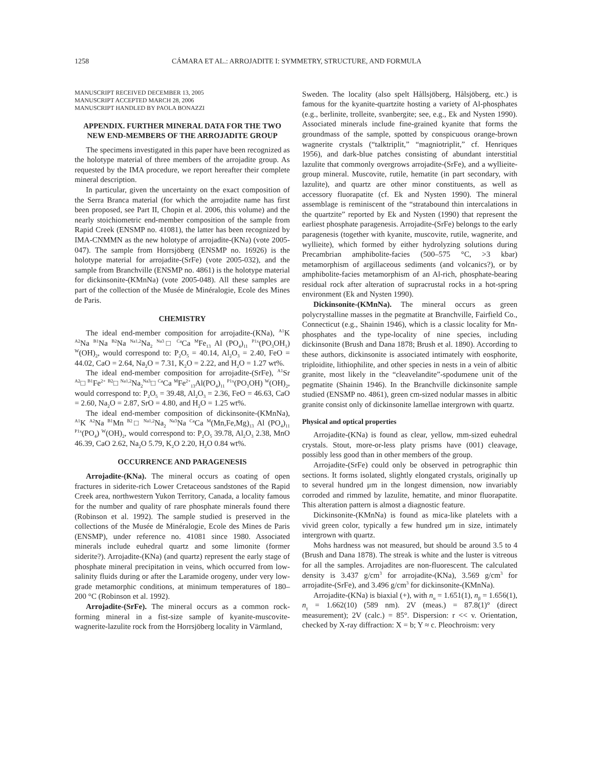1258 CÁMARA ET AL.: ARROJADITE I: SYMMETRY, STRUCTURE, AND FORMULA
MANUSCRIPT RECEIVED DECEMBER 13, 2005
MANUSCRIPT ACCEPTED MARCH 28, 2006
MANUSCRIPT HANDLED BY PAOLA BONAZZI
APPENDIX. FURTHER MINERAL DATA FOR THE TWO NEW END-MEMBERS OF THE ARROJADITE GROUP
The specimens investigated in this paper have been recognized as the holotype material of three members of the arrojadite group. As requested by the IMA procedure, we report hereafter their complete mineral description.
In particular, given the uncertainty on the exact composition of the Serra Branca material (for which the arrojadite name has first been proposed, see Part II, Chopin et al. 2006, this volume) and the nearly stoichiometric end-member composition of the sample from Rapid Creek (ENSMP no. 41081), the latter has been recognized by IMA-CNMMN as the new holotype of arrojadite-(KNa) (vote 2005-047). The sample from Horrsjöberg (ENSMP no. 16926) is the holotype material for arrojadite-(SrFe) (vote 2005-032), and the sample from Branchville (ENSMP no. 4861) is the holotype material for dickinsonite-(KMnNa) (vote 2005-048). All these samples are part of the collection of the Musée de Minéralogie, Ecole des Mines de Paris.
CHEMISTRY
The ideal end-member composition for arrojadite-(KNa), <sup>A1</sup>K <sup>A2</sup>Na <sup>B1</sup>Na <sup>B2</sup>Na <sup>Na1,2</sup>Na<sub>2</sub> <sup>Na3</sup>□ <sup>Ca</sup>Ca <sup>M</sup>Fe<sub>13</sub> Al (PO<sub>4</sub>)<sub>11</sub> <sup>P1x</sup>(PO<sub>3</sub>OH<sub>1</sub>) <sup>W</sup>(OH)<sub>2</sub>, would correspond to: P<sub>2</sub>O<sub>5</sub> = 40.14, Al<sub>2</sub>O<sub>3</sub> = 2.40, FeO = 44.02, CaO = 2.64, Na<sub>2</sub>O = 7.31, K<sub>2</sub>O = 2.22, and H<sub>2</sub>O = 1.27 wt%.
The ideal end-member composition for arrojadite-(SrFe), <sup>A1</sup>Sr <sup>A2</sup>□ <sup>B1</sup>Fe<sup>2+</sup> <sup>B2</sup>□ <sup>Na1,2</sup>Na<sub>2</sub><sup>Na3</sup>□ <sup>Ca</sup>Ca <sup>M</sup>Fe<sup>2+</sup><sub>13</sub>Al(PO<sub>4</sub>)<sub>11</sub> <sup>P1x</sup>(PO<sub>3</sub>OH) <sup>W</sup>(OH)<sub>2</sub>, would correspond to: P<sub>2</sub>O<sub>5</sub> = 39.48, Al<sub>2</sub>O<sub>3</sub> = 2.36, FeO = 46.63, CaO = 2.60, Na<sub>2</sub>O = 2.87, SrO = 4.80, and H<sub>2</sub>O = 1.25 wt%.
The ideal end-member composition of dickinsonite-(KMnNa), <sup>A1</sup>K <sup>A2</sup>Na <sup>B1</sup>Mn <sup>B2</sup>□ <sup>Na1,2</sup>Na<sub>2</sub> <sup>Na3</sup>Na <sup>Ca</sup>Ca <sup>M</sup>(Mn,Fe,Mg)<sub>13</sub> Al (PO<sub>4</sub>)<sub>11</sub> <sup>P1x</sup>(PO<sub>4</sub>) <sup>W</sup>(OH)<sub>2</sub>, would correspond to: P<sub>2</sub>O<sub>5</sub> 39.78, Al<sub>2</sub>O<sub>3</sub> 2.38, MnO 46.39, CaO 2.62, Na<sub>2</sub>O 5.79, K<sub>2</sub>O 2.20, H<sub>2</sub>O 0.84 wt%.
OCCURRENCE AND PARAGENESIS
Arrojadite-(KNa). The mineral occurs as coating of open fractures in siderite-rich Lower Cretaceous sandstones of the Rapid Creek area, northwestern Yukon Territory, Canada, a locality famous for the number and quality of rare phosphate minerals found there (Robinson et al. 1992). The sample studied is preserved in the collections of the Musée de Minéralogie, Ecole des Mines de Paris (ENSMP), under reference no. 41081 since 1980. Associated minerals include euhedral quartz and some limonite (former siderite?). Arrojadite-(KNa) (and quartz) represent the early stage of phosphate mineral precipitation in veins, which occurred from low-salinity fluids during or after the Laramide orogeny, under very low-grade metamorphic conditions, at minimum temperatures of 180–200 °C (Robinson et al. 1992).
Arrojadite-(SrFe). The mineral occurs as a common rock-forming mineral in a fist-size sample of kyanite-muscovite-wagnerite-lazulite rock from the Horrsjöberg locality in Värmland,
Sweden. The locality (also spelt Hållsjöberg, Hålsjöberg, etc.) is famous for the kyanite-quartzite hosting a variety of Al-phosphates (e.g., berlinite, trolleite, svanbergite; see, e.g., Ek and Nysten 1990). Associated minerals include fine-grained kyanite that forms the groundmass of the sample, spotted by conspicuous orange-brown wagnerite crystals (“talktriplit,” “magniotriplit,” cf. Henriques 1956), and dark-blue patches consisting of abundant interstitial lazulite that commonly overgrows arrojadite-(SrFe), and a wyllieite-group mineral. Muscovite, rutile, hematite (in part secondary, with lazulite), and quartz are other minor constituents, as well as accessory fluorapatite (cf. Ek and Nysten 1990). The mineral assemblage is reminiscent of the “stratabound thin intercalations in the quartzite” reported by Ek and Nysten (1990) that represent the earliest phosphate paragenesis. Arrojadite-(SrFe) belongs to the early paragenesis (together with kyanite, muscovite, rutile, wagnerite, and wyllieite), which formed by either hydrolyzing solutions during Precambrian amphibolite-facies (500–575 °C, >3 kbar) metamorphism of argillaceous sediments (and volcanics?), or by amphibolite-facies metamorphism of an Al-rich, phosphate-bearing residual rock after alteration of supracrustal rocks in a hot-spring environment (Ek and Nysten 1990).
Dickinsonite-(KMnNa). The mineral occurs as green polycrystalline masses in the pegmatite at Branchville, Fairfield Co., Connecticut (e.g., Shainin 1946), which is a classic locality for Mn-phosphates and the type-locality of nine species, including dickinsonite (Brush and Dana 1878; Brush et al. 1890). According to these authors, dickinsonite is associated intimately with eosphorite, triploidite, lithiophilite, and other species in nests in a vein of albitic granite, most likely in the “cleavelandite”-spodumene unit of the pegmatite (Shainin 1946). In the Branchville dickinsonite sample studied (ENSMP no. 4861), green cm-sized nodular masses in albitic granite consist only of dickinsonite lamellae intergrown with quartz.
Physical and optical properties
Arrojadite-(KNa) is found as clear, yellow, mm-sized euhedral crystals. Stout, more-or-less platy prisms have (001) cleavage, possibly less good than in other members of the group.
Arrojadite-(SrFe) could only be observed in petrographic thin sections. It forms isolated, slightly elongated crystals, originally up to several hundred μm in the longest dimension, now invariably corroded and rimmed by lazulite, hematite, and minor fluorapatite. This alteration pattern is almost a diagnostic feature.
Dickinsonite-(KMnNa) is found as mica-like platelets with a vivid green color, typically a few hundred μm in size, intimately intergrown with quartz.
Mohs hardness was not measured, but should be around 3.5 to 4 (Brush and Dana 1878). The streak is white and the luster is vitreous for all the samples. Arrojadites are non-fluorescent. The calculated density is 3.437 g/cm<sup>3</sup> for arrojadite-(KNa), 3.569 g/cm<sup>3</sup> for arrojadite-(SrFe), and 3.496 g/cm<sup>3</sup> for dickinsonite-(KMnNa).
Arrojadite-(KNa) is biaxial (+), with n<sub>α</sub> = 1.651(1), n<sub>β</sub> = 1.656(1), n<sub>γ</sub> = 1.662(10) (589 nm). 2V (meas.) = 87.8(1)° (direct measurement); 2V (calc.) = 85°. Dispersion: r << v. Orientation, checked by X-ray diffraction: X = b; Y ≈ c. Pleochroism: very